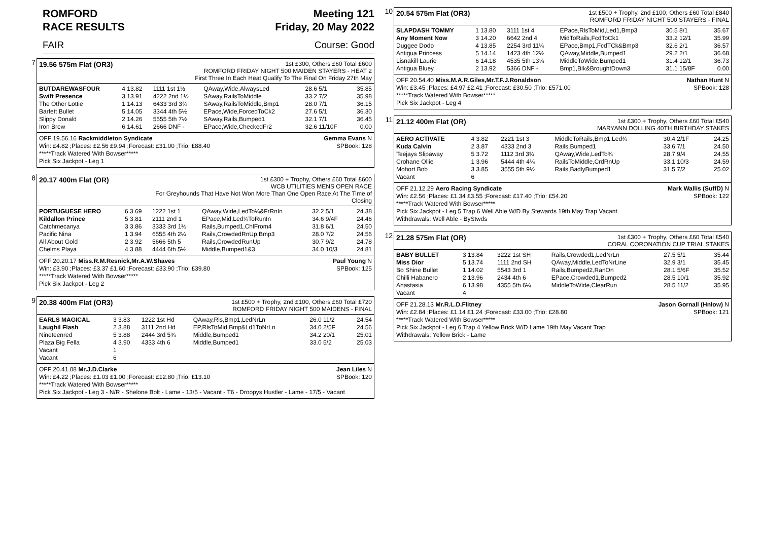ROMFORD
RACE RESULTS
Meeting 121
Friday, 20 May 2022
FAIR Course: Good
7
19.56 575m Flat (OR3)
1st £300, Others £60 Total £600
ROMFORD FRIDAY NIGHT 500 MAIDEN STAYERS - HEAT 2
First Three In Each Heat Qualify To The Final On Friday 27th May
| BUTDAREWASFOUR | 4 13.82 | 1111 1st 1½ | QAway,Wide,AlwaysLed | 28.6 5/1 | 35.85 |
| Swift Presence | 3 13.91 | 4222 2nd 1½ | SAway,RailsToMiddle | 33.2 7/2 | 35.98 |
| The Other Lottie | 1 14.13 | 6433 3rd 3¾ | SAway,RailsToMiddle,Bmp1 | 28.0 7/1 | 36.15 |
| Barfett Bullet | 5 14.05 | 3344 4th 5½ | EPace,Wide,ForcedToCk2 | 27.6 5/1 | 36.30 |
| Slippy Donald | 2 14.26 | 5555 5th 7½ | SAway,Rails,Bumped1 | 32.1 7/1 | 36.45 |
| Iron Brew | 6 14.61 | 2666 DNF - | EPace,Wide,CheckedFr2 | 32.6 11/10F | 0.00 |
OFF 19.56.16 Rackmiddleton Syndicate Gemma Evans N
Win: £4.82 ;Places: £2.56 £9.94 ;Forecast: £31.00 ;Trio: £88.40 SPBook: 128
*****Track Watered With Bowser*****
Pick Six Jackpot - Leg 1
8
20.17 400m Flat (OR)
1st £300 + Trophy, Others £60 Total £600
WCB UTILITIES MENS OPEN RACE
For Greyhounds That Have Not Won More Than One Open Race At The Time of
Closing
| PORTUGUESE HERO | 6 3.69 | 1222 1st 1 | QAway,Wide,LedTo¼&FrRnIn | 32.2 5/1 | 24.38 |
| Kildallon Prince | 5 3.81 | 2111 2nd 1 | EPace,Mid,Led¼ToRunIn | 34.6 9/4F | 24.46 |
| Catchmecanya | 3 3.86 | 3333 3rd 1½ | Rails,Bumped1,ChlFrom4 | 31.8 6/1 | 24.50 |
| Pacific Nina | 1 3.94 | 6555 4th 2¼ | Rails,CrowdedRnUp,Bmp3 | 28.0 7/2 | 24.56 |
| All About Gold | 2 3.92 | 5666 5th 5 | Rails,CrowdedRunUp | 30.7 9/2 | 24.78 |
| Chelms Playa | 4 3.88 | 4444 6th 5½ | Middle,Bumped1&3 | 34.0 10/3 | 24.81 |
OFF 20.20.17 Miss.R.M.Resnick,Mr.A.W.Shaves Paul Young N
Win: £3.90 ;Places: £3.37 £1.60 ;Forecast: £33.90 ;Trio: £39.80 SPBook: 125
*****Track Watered With Bowser*****
Pick Six Jackpot - Leg 2
9
20.38 400m Flat (OR3)
1st £500 + Trophy, 2nd £100, Others £60 Total £720
ROMFORD FRIDAY NIGHT 500 MAIDENS - FINAL
| EARLS MAGICAL | 3 3.83 | 1222 1st Hd | QAway,Rls,Bmp1,LedNrLn | 26.0 11/2 | 24.54 |
| Laughil Flash | 2 3.88 | 3111 2nd Hd | EP,RlsToMid,Bmp&Ld1ToNrLn | 34.0 2/5F | 24.56 |
| Nineteenred | 5 3.88 | 2444 3rd 5¾ | Middle,Bumped1 | 34.2 20/1 | 25.01 |
| Plaza Big Fella | 4 3.90 | 4333 4th 6 | Middle,Bumped1 | 33.0 5/2 | 25.03 |
| Vacant | 1 | | | | |
| Vacant | 6 | | | | |
OFF 20.41.08 Mr.J.D.Clarke Jean Liles N
Win: £4.22 ;Places: £1.03 £1.00 ;Forecast: £12.80 ;Trio: £13.10 SPBook: 120
*****Track Watered With Bowser*****
Pick Six Jackpot - Leg 3 - N/R - Shelone Bolt - Lame - 13/5 - Vacant - T6 - Droopys Hustler - Lame - 17/5 - Vacant
10
20.54 575m Flat (OR3)
1st £500 + Trophy, 2nd £100, Others £60 Total £840
ROMFORD FRIDAY NIGHT 500 STAYERS - FINAL
| SLAPDASH TOMMY | 1 13.80 | 3111 1st 4 | EPace,RlsToMid,Led1,Bmp3 | 30.5 8/1 | 35.67 |
| Any Moment Now | 3 14.20 | 6642 2nd 4 | MidToRails,FcdToCk1 | 33.2 12/1 | 35.99 |
| Duggee Dodo | 4 13.85 | 2254 3rd 11¼ | EPace,Bmp1,FcdTCk&Bmp3 | 32.6 2/1 | 36.57 |
| Antigua Princess | 5 14.14 | 1423 4th 12½ | QAway,Middle,Bumped1 | 29.2 2/1 | 36.68 |
| Lisnakill Laurie | 6 14.18 | 4535 5th 13¼ | MiddleToWide,Bumped1 | 31.4 12/1 | 36.73 |
| Antigua Bluey | 2 13.92 | 5366 DNF - | Bmp1,Blk&BroughtDown3 | 31.1 15/8F | 0.00 |
OFF 20.54.40 Miss.M.A.R.Giles,Mr.T.F.J.Ronaldson Nathan Hunt N
Win: £3.45 ;Places: £4.97 £2.41 ;Forecast: £30.50 ;Trio: £571.00 SPBook: 128
*****Track Watered With Bowser*****
Pick Six Jackpot - Leg 4
11
21.12 400m Flat (OR)
1st £300 + Trophy, Others £60 Total £540
MARYANN DOLLING 40TH BIRTHDAY STAKES
| AERO ACTIVATE | 4 3.82 | 2221 1st 3 | MiddleToRails,Bmp1,Led¾ | 30.4 2/1F | 24.25 |
| Kuda Calvin | 2 3.87 | 4333 2nd 3 | Rails,Bumped1 | 33.6 7/1 | 24.50 |
| Teejays Slipaway | 5 3.72 | 1112 3rd 3¾ | QAway,Wide,LedTo¾ | 28.7 9/4 | 24.55 |
| Crohane Ollie | 1 3.96 | 5444 4th 4¼ | RailsToMiddle,CrdRnUp | 33.1 10/3 | 24.59 |
| Mohort Bob | 3 3.85 | 3555 5th 9½ | Rails,BadlyBumped1 | 31.5 7/2 | 25.02 |
| Vacant | 6 | | | | |
OFF 21.12.29 Aero Racing Syndicate Mark Wallis (SuffD) N
Win: £2.56 ;Places: £1.34 £3.55 ;Forecast: £17.40 ;Trio: £54.20 SPBook: 122
*****Track Watered With Bowser*****
Pick Six Jackpot - Leg 5 Trap 6 Well Able W/D By Stewards 19th May Trap Vacant
Withdrawals: Well Able - ByStwds
12
21.28 575m Flat (OR)
1st £300 + Trophy, Others £60 Total £540
CORAL CORONATION CUP TRIAL STAKES
| BABY BULLET | 3 13.84 | 3222 1st SH | Rails,Crowded1,LedNrLn | 27.5 5/1 | 35.44 |
| Miss Dior | 5 13.74 | 1111 2nd SH | QAway,Middle,LedToNrLine | 32.9 3/1 | 35.45 |
| Bo Shine Bullet | 1 14.02 | 5543 3rd 1 | Rails,Bumped2,RanOn | 28.1 5/6F | 35.52 |
| Chilli Habanero | 2 13.96 | 2434 4th 6 | EPace,Crowded1,Bumped2 | 28.5 10/1 | 35.92 |
| Anastasia | 6 13.98 | 4355 5th 6¼ | MiddleToWide,ClearRun | 28.5 11/2 | 35.95 |
| Vacant | 4 | | | | |
OFF 21.28.13 Mr.R.L.D.Flitney Jason Gornall (Hnlow) N
Win: £2.84 ;Places: £1.14 £1.24 ;Forecast: £33.00 ;Trio: £28.80 SPBook: 121
*****Track Watered With Bowser*****
Pick Six Jackpot - Leg 6 Trap 4 Yellow Brick W/D Lame 19th May Vacant Trap
Withdrawals: Yellow Brick - Lame